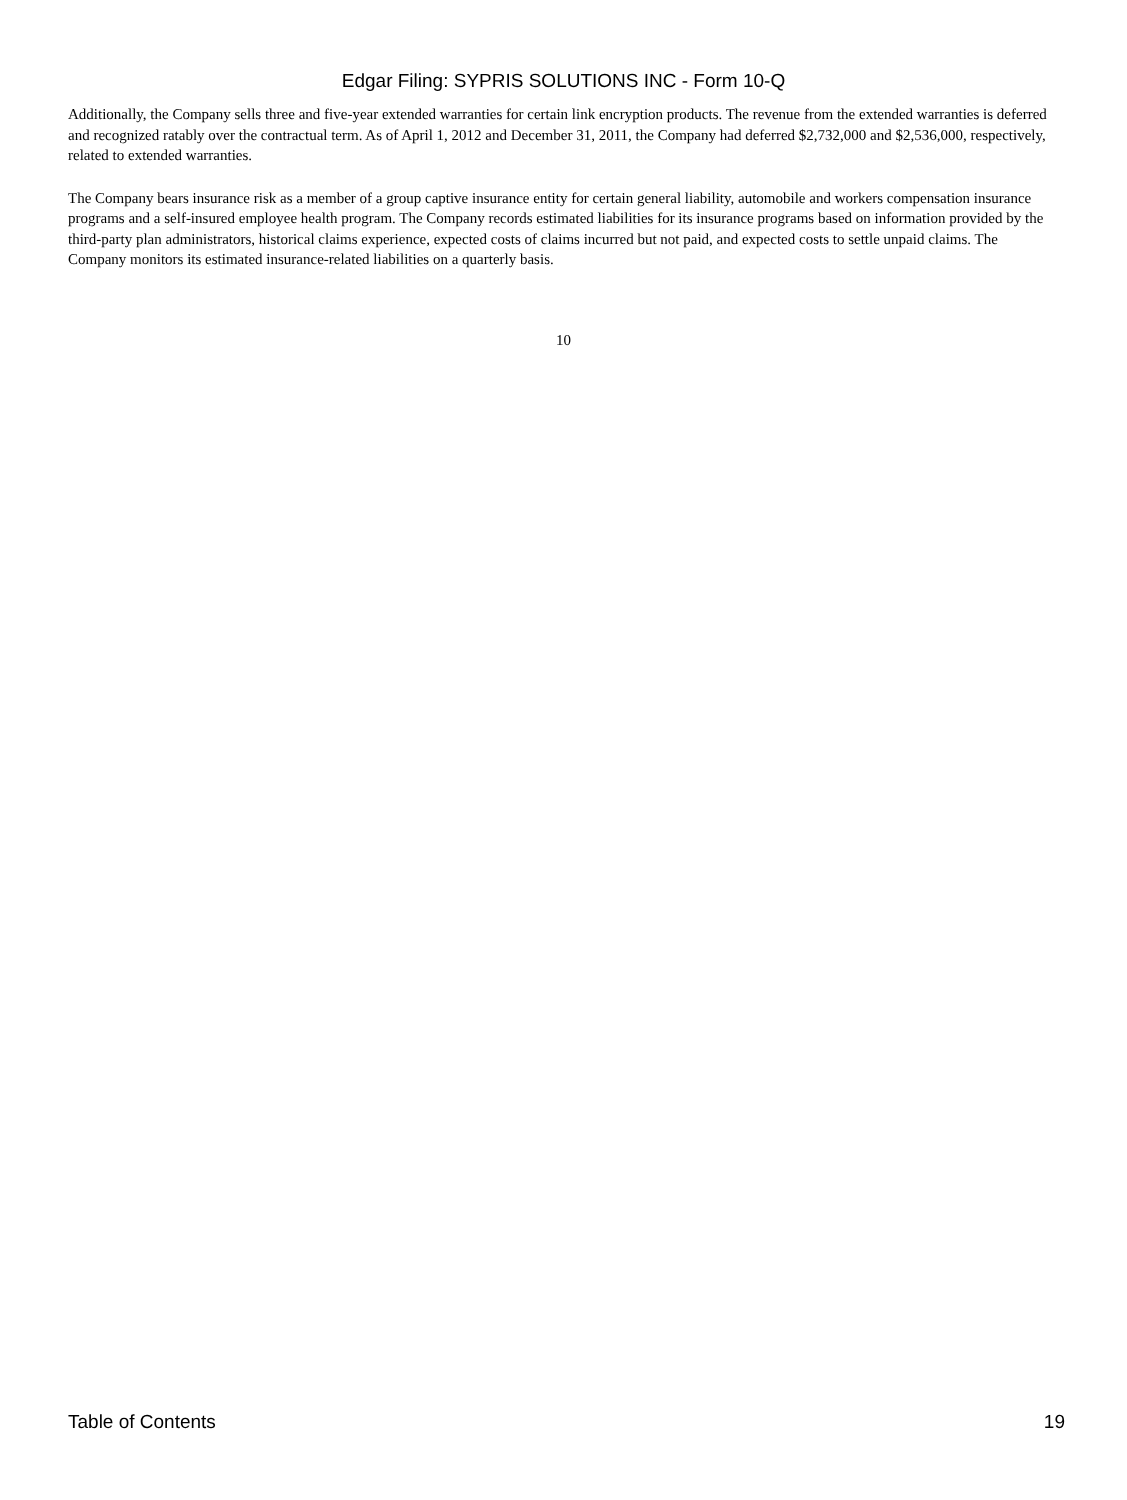Edgar Filing: SYPRIS SOLUTIONS INC - Form 10-Q
Additionally, the Company sells three and five-year extended warranties for certain link encryption products. The revenue from the extended warranties is deferred and recognized ratably over the contractual term. As of April 1, 2012 and December 31, 2011, the Company had deferred $2,732,000 and $2,536,000, respectively, related to extended warranties.
The Company bears insurance risk as a member of a group captive insurance entity for certain general liability, automobile and workers compensation insurance programs and a self-insured employee health program. The Company records estimated liabilities for its insurance programs based on information provided by the third-party plan administrators, historical claims experience, expected costs of claims incurred but not paid, and expected costs to settle unpaid claims. The Company monitors its estimated insurance-related liabilities on a quarterly basis.
10
Table of Contents 19